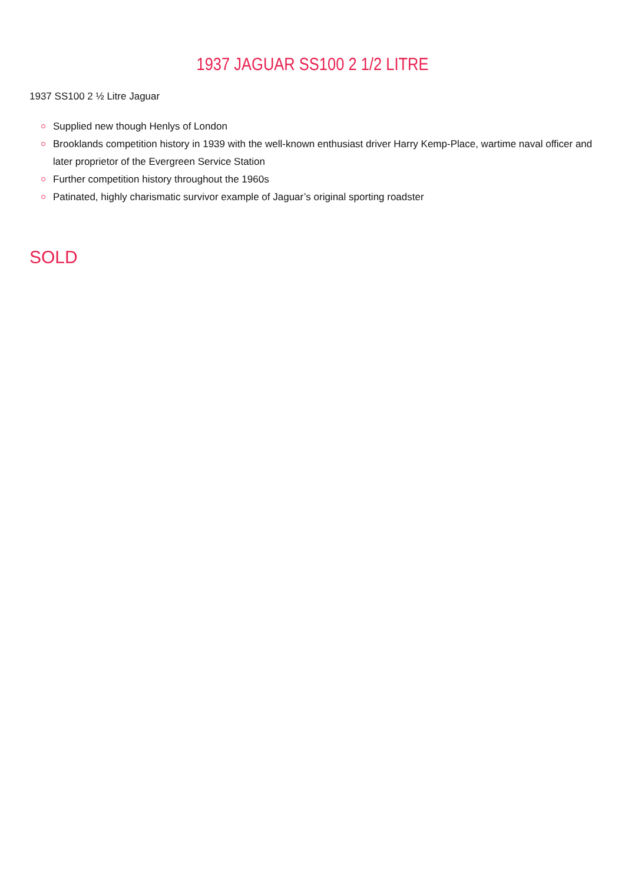1937 JAGUAR SS100 2 1/2 LITRE
1937 SS100 2 ½ Litre Jaguar
Supplied new though Henlys of London
Brooklands competition history in 1939 with the well-known enthusiast driver Harry Kemp-Place, wartime naval officer and later proprietor of the Evergreen Service Station
Further competition history throughout the 1960s
Patinated, highly charismatic survivor example of Jaguar’s original sporting roadster
SOLD